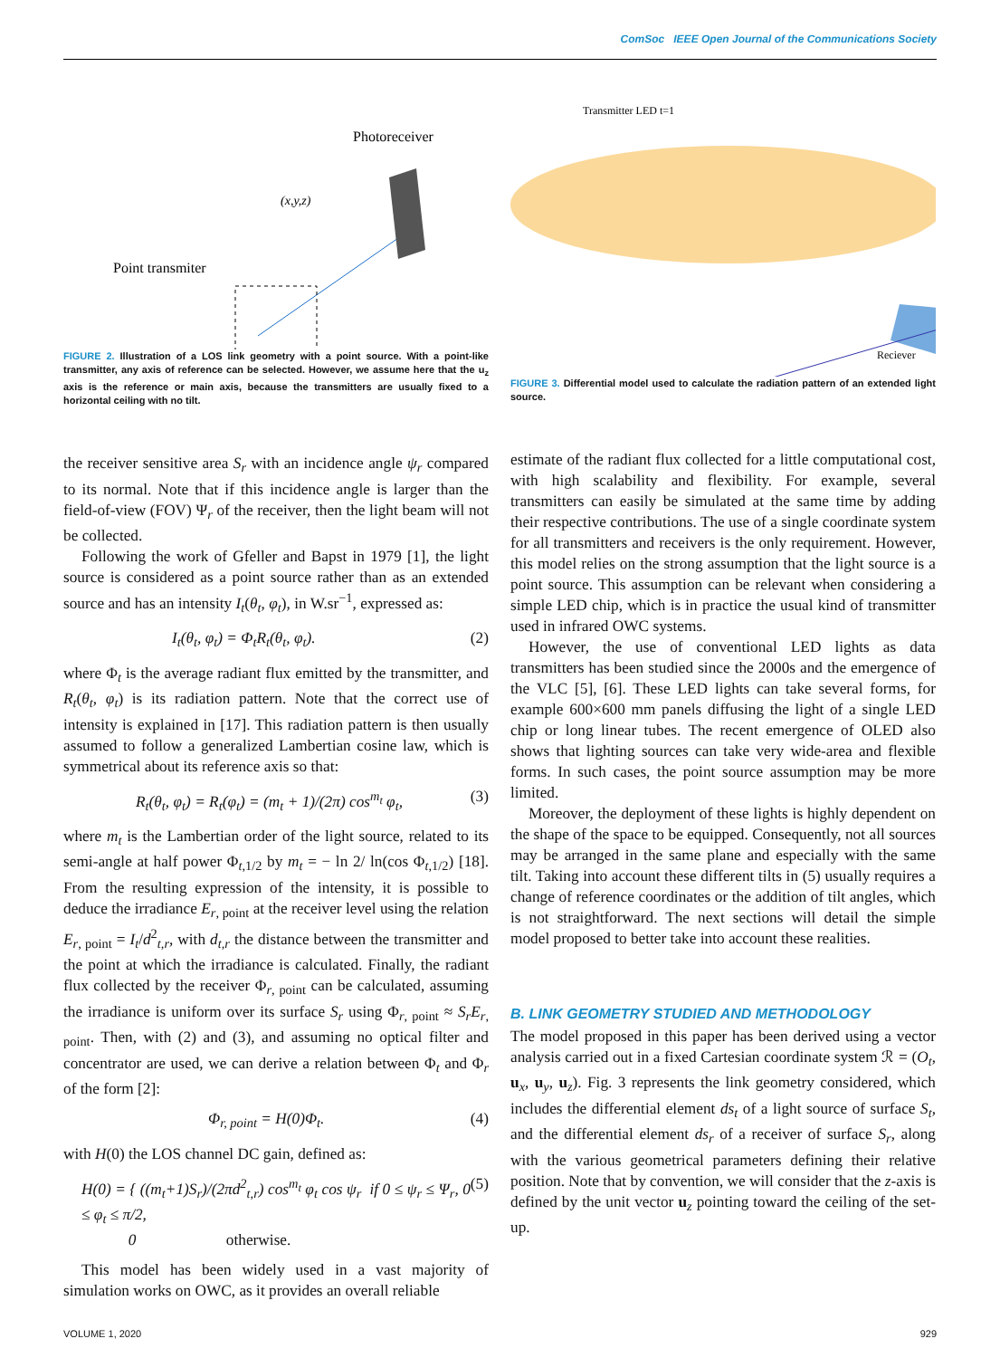ComSoc IEEE Open Journal of the Communications Society
Photoreceiver
Point transmiter
(x,y,z)
FIGURE 2. Illustration of a LOS link geometry with a point source. With a point-like transmitter, any axis of reference can be selected. However, we assume here that the u<sub>z</sub> axis is the reference or main axis, because the transmitters are usually fixed to a horizontal ceiling with no tilt.
the receiver sensitive area S<sub>r</sub> with an incidence angle ψ<sub>r</sub> compared to its normal. Note that if this incidence angle is larger than the field-of-view (FOV) Ψ<sub>r</sub> of the receiver, then the light beam will not be collected.
Following the work of Gfeller and Bapst in 1979 [1], the light source is considered as a point source rather than as an extended source and has an intensity I<sub>t</sub>(θ<sub>t</sub>, φ<sub>t</sub>), in W.sr<sup>−1</sup>, expressed as:
I<sub>t</sub>(θ<sub>t</sub>, φ<sub>t</sub>) = Φ<sub>t</sub>R<sub>t</sub>(θ<sub>t</sub>, φ<sub>t</sub>). (2)
where Φ<sub>t</sub> is the average radiant flux emitted by the transmitter, and R<sub>t</sub>(θ<sub>t</sub>, φ<sub>t</sub>) is its radiation pattern. Note that the correct use of intensity is explained in [17]. This radiation pattern is then usually assumed to follow a generalized Lambertian cosine law, which is symmetrical about its reference axis so that:
R<sub>t</sub>(θ<sub>t</sub>, φ<sub>t</sub>) = R<sub>t</sub>(φ<sub>t</sub>) = (m<sub>t</sub> + 1)/(2π) cos<sup>m<sub>t</sub></sup> φ<sub>t</sub>, (3)
where m<sub>t</sub> is the Lambertian order of the light source, related to its semi-angle at half power Φ<sub>t,1/2</sub> by m<sub>t</sub> = − ln 2/ ln(cos Φ<sub>t,1/2</sub>) [18]. From the resulting expression of the intensity, it is possible to deduce the irradiance E<sub>r, point</sub> at the receiver level using the relation E<sub>r, point</sub> = I<sub>t</sub>/d<sup>2</sup><sub>t,r</sub>, with d<sub>t,r</sub> the distance between the transmitter and the point at which the irradiance is calculated. Finally, the radiant flux collected by the receiver Φ<sub>r, point</sub> can be calculated, assuming the irradiance is uniform over its surface S<sub>r</sub> using Φ<sub>r, point</sub> ≈ S<sub>r</sub>E<sub>r, point</sub>. Then, with (2) and (3), and assuming no optical filter and concentrator are used, we can derive a relation between Φ<sub>t</sub> and Φ<sub>r</sub> of the form [2]:
Φ<sub>r, point</sub> = H(0)Φ<sub>t</sub>. (4)
with H(0) the LOS channel DC gain, defined as:
H(0) = { ((m<sub>t</sub>+1)S<sub>r</sub>)/(2πd<sup>2</sup><sub>t,r</sub>) cos<sup>m<sub>t</sub></sup> φ<sub>t</sub> cos ψ<sub>r</sub> if 0 ≤ ψ<sub>r</sub> ≤ Ψ<sub>r</sub>, 0 ≤ φ<sub>t</sub> ≤ π/2,
0 otherwise. (5)
This model has been widely used in a vast majority of simulation works on OWC, as it provides an overall reliable
Transmitter LED t=1
Reciever
FIGURE 3. Differential model used to calculate the radiation pattern of an extended light source.
estimate of the radiant flux collected for a little computational cost, with high scalability and flexibility. For example, several transmitters can easily be simulated at the same time by adding their respective contributions. The use of a single coordinate system for all transmitters and receivers is the only requirement. However, this model relies on the strong assumption that the light source is a point source. This assumption can be relevant when considering a simple LED chip, which is in practice the usual kind of transmitter used in infrared OWC systems.
However, the use of conventional LED lights as data transmitters has been studied since the 2000s and the emergence of the VLC [5], [6]. These LED lights can take several forms, for example 600×600 mm panels diffusing the light of a single LED chip or long linear tubes. The recent emergence of OLED also shows that lighting sources can take very wide-area and flexible forms. In such cases, the point source assumption may be more limited.
Moreover, the deployment of these lights is highly dependent on the shape of the space to be equipped. Consequently, not all sources may be arranged in the same plane and especially with the same tilt. Taking into account these different tilts in (5) usually requires a change of reference coordinates or the addition of tilt angles, which is not straightforward. The next sections will detail the simple model proposed to better take into account these realities.
B. LINK GEOMETRY STUDIED AND METHODOLOGY
The model proposed in this paper has been derived using a vector analysis carried out in a fixed Cartesian coordinate system ℛ = (O<sub>t</sub>, u<sub>x</sub>, u<sub>y</sub>, u<sub>z</sub>). Fig. 3 represents the link geometry considered, which includes the differential element ds<sub>t</sub> of a light source of surface S<sub>t</sub>, and the differential element ds<sub>r</sub> of a receiver of surface S<sub>r</sub>, along with the various geometrical parameters defining their relative position. Note that by convention, we will consider that the z-axis is defined by the unit vector u<sub>z</sub> pointing toward the ceiling of the set-up.
VOLUME 1, 2020 929